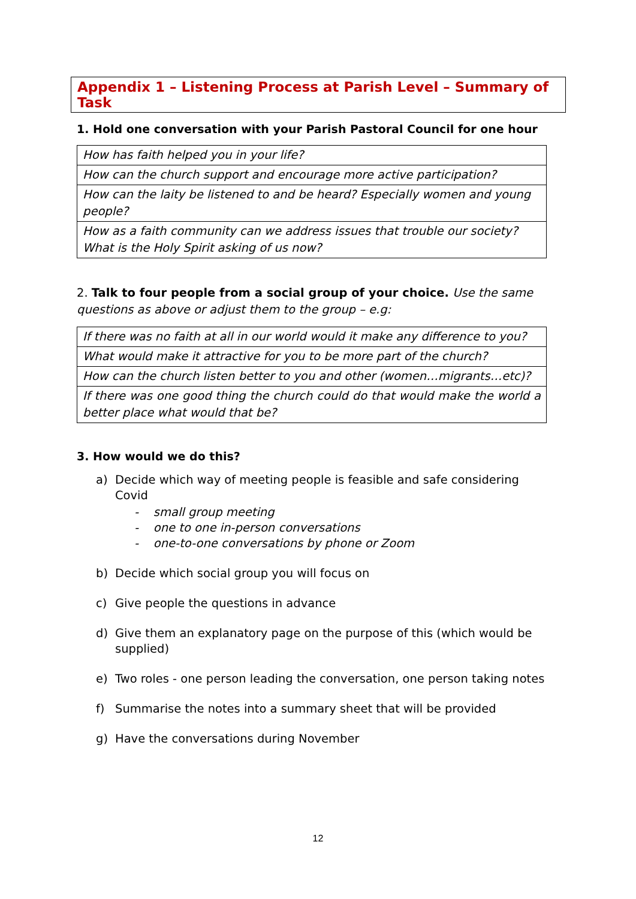Appendix 1 – Listening Process at Parish Level – Summary of Task
1. Hold one conversation with your Parish Pastoral Council for one hour
| How has faith helped you in your life? |
| How can the church support and encourage more active participation? |
| How can the laity be listened to and be heard? Especially women and young people? |
| How as a faith community can we address issues that trouble our society? What is the Holy Spirit asking of us now? |
2. Talk to four people from a social group of your choice. Use the same questions as above or adjust them to the group – e.g:
| If there was no faith at all in our world would it make any difference to you? |
| What would make it attractive for you to be more part of the church? |
| How can the church listen better to you and other (women…migrants…etc)? |
| If there was one good thing the church could do that would make the world a better place what would that be? |
3. How would we do this?
a) Decide which way of meeting people is feasible and safe considering Covid
- small group meeting
- one to one in-person conversations
- one-to-one conversations by phone or Zoom
b) Decide which social group you will focus on
c) Give people the questions in advance
d) Give them an explanatory page on the purpose of this (which would be supplied)
e) Two roles - one person leading the conversation, one person taking notes
f) Summarise the notes into a summary sheet that will be provided
g) Have the conversations during November
12